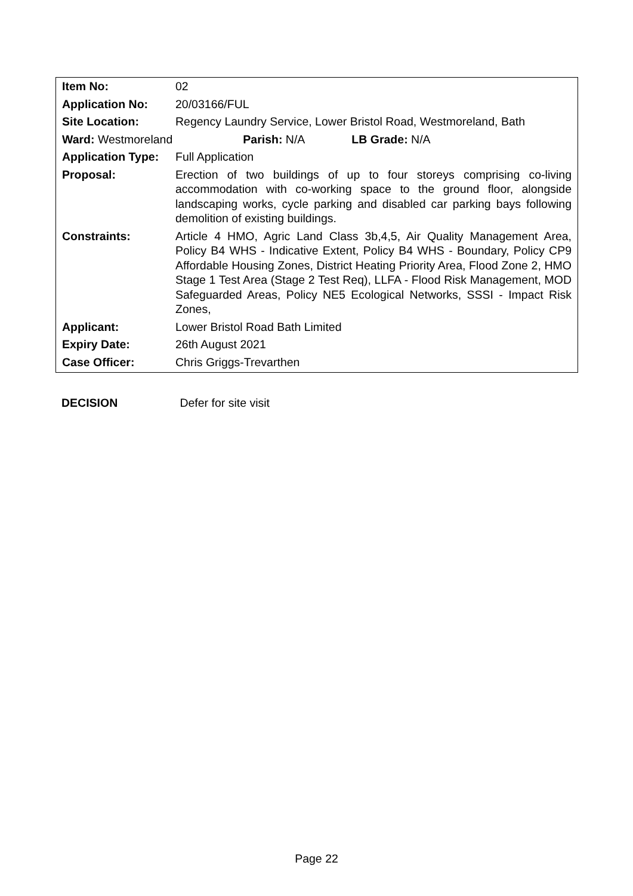| Item No: | 02 |
| Application No: | 20/03166/FUL |
| Site Location: | Regency Laundry Service, Lower Bristol Road, Westmoreland, Bath |
| Ward: Westmoreland Parish: N/A LB Grade: N/A | |
| Application Type: | Full Application |
| Proposal: | Erection of two buildings of up to four storeys comprising co-living accommodation with co-working space to the ground floor, alongside landscaping works, cycle parking and disabled car parking bays following demolition of existing buildings. |
| Constraints: | Article 4 HMO, Agric Land Class 3b,4,5, Air Quality Management Area, Policy B4 WHS - Indicative Extent, Policy B4 WHS - Boundary, Policy CP9 Affordable Housing Zones, District Heating Priority Area, Flood Zone 2, HMO Stage 1 Test Area (Stage 2 Test Req), LLFA - Flood Risk Management, MOD Safeguarded Areas, Policy NE5 Ecological Networks, SSSI - Impact Risk Zones, |
| Applicant: | Lower Bristol Road Bath Limited |
| Expiry Date: | 26th August 2021 |
| Case Officer: | Chris Griggs-Trevarthen |
DECISION Defer for site visit
Page 22